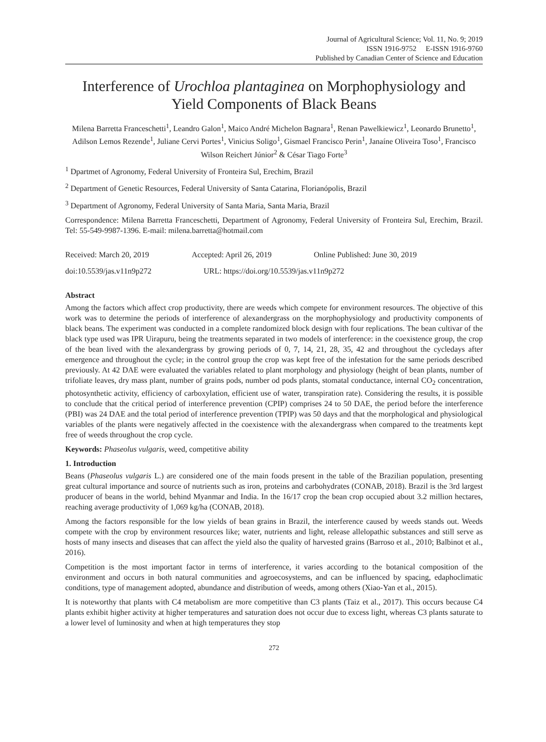Journal of Agricultural Science; Vol. 11, No. 9; 2019
ISSN 1916-9752 E-ISSN 1916-9760
Published by Canadian Center of Science and Education
Interference of Urochloa plantaginea on Morphophysiology and Yield Components of Black Beans
Milena Barretta Franceschetti<sup>1</sup>, Leandro Galon<sup>1</sup>, Maico André Michelon Bagnara<sup>1</sup>, Renan Pawelkiewicz<sup>1</sup>, Leonardo Brunetto<sup>1</sup>, Adilson Lemos Rezende<sup>1</sup>, Juliane Cervi Portes<sup>1</sup>, Vinicius Soligo<sup>1</sup>, Gismael Francisco Perin<sup>1</sup>, Janaíne Oliveira Toso<sup>1</sup>, Francisco Wilson Reichert Júnior<sup>2</sup> & César Tiago Forte<sup>3</sup>
<sup>1</sup> Dpartmet of Agronomy, Federal University of Fronteira Sul, Erechim, Brazil
<sup>2</sup> Department of Genetic Resources, Federal University of Santa Catarina, Florianópolis, Brazil
<sup>3</sup> Department of Agronomy, Federal University of Santa Maria, Santa Maria, Brazil
Correspondence: Milena Barretta Franceschetti, Department of Agronomy, Federal University of Fronteira Sul, Erechim, Brazil. Tel: 55-549-9987-1396. E-mail: milena.barretta@hotmail.com
Received: March 20, 2019 Accepted: April 26, 2019 Online Published: June 30, 2019
doi:10.5539/jas.v11n9p272 URL: https://doi.org/10.5539/jas.v11n9p272
Abstract
Among the factors which affect crop productivity, there are weeds which compete for environment resources. The objective of this work was to determine the periods of interference of alexandergrass on the morphophysiology and productivity components of black beans. The experiment was conducted in a complete randomized block design with four replications. The bean cultivar of the black type used was IPR Uirapuru, being the treatments separated in two models of interference: in the coexistence group, the crop of the bean lived with the alexandergrass by growing periods of 0, 7, 14, 21, 28, 35, 42 and throughout the cycledays after emergence and throughout the cycle; in the control group the crop was kept free of the infestation for the same periods described previously. At 42 DAE were evaluated the variables related to plant morphology and physiology (height of bean plants, number of trifoliate leaves, dry mass plant, number of grains pods, number od pods plants, stomatal conductance, internal CO<sub>2</sub> concentration, photosynthetic activity, efficiency of carboxylation, efficient use of water, transpiration rate). Considering the results, it is possible to conclude that the critical period of interference prevention (CPIP) comprises 24 to 50 DAE, the period before the interference (PBI) was 24 DAE and the total period of interference prevention (TPIP) was 50 days and that the morphological and physiological variables of the plants were negatively affected in the coexistence with the alexandergrass when compared to the treatments kept free of weeds throughout the crop cycle.
Keywords: Phaseolus vulgaris, weed, competitive ability
1. Introduction
Beans (Phaseolus vulgaris L.) are considered one of the main foods present in the table of the Brazilian population, presenting great cultural importance and source of nutrients such as iron, proteins and carbohydrates (CONAB, 2018). Brazil is the 3rd largest producer of beans in the world, behind Myanmar and India. In the 16/17 crop the bean crop occupied about 3.2 million hectares, reaching average productivity of 1,069 kg/ha (CONAB, 2018).
Among the factors responsible for the low yields of bean grains in Brazil, the interference caused by weeds stands out. Weeds compete with the crop by environment resources like; water, nutrients and light, release allelopathic substances and still serve as hosts of many insects and diseases that can affect the yield also the quality of harvested grains (Barroso et al., 2010; Balbinot et al., 2016).
Competition is the most important factor in terms of interference, it varies according to the botanical composition of the environment and occurs in both natural communities and agroecosystems, and can be influenced by spacing, edaphoclimatic conditions, type of management adopted, abundance and distribution of weeds, among others (Xiao-Yan et al., 2015).
It is noteworthy that plants with C4 metabolism are more competitive than C3 plants (Taiz et al., 2017). This occurs because C4 plants exhibit higher activity at higher temperatures and saturation does not occur due to excess light, whereas C3 plants saturate to a lower level of luminosity and when at high temperatures they stop
272